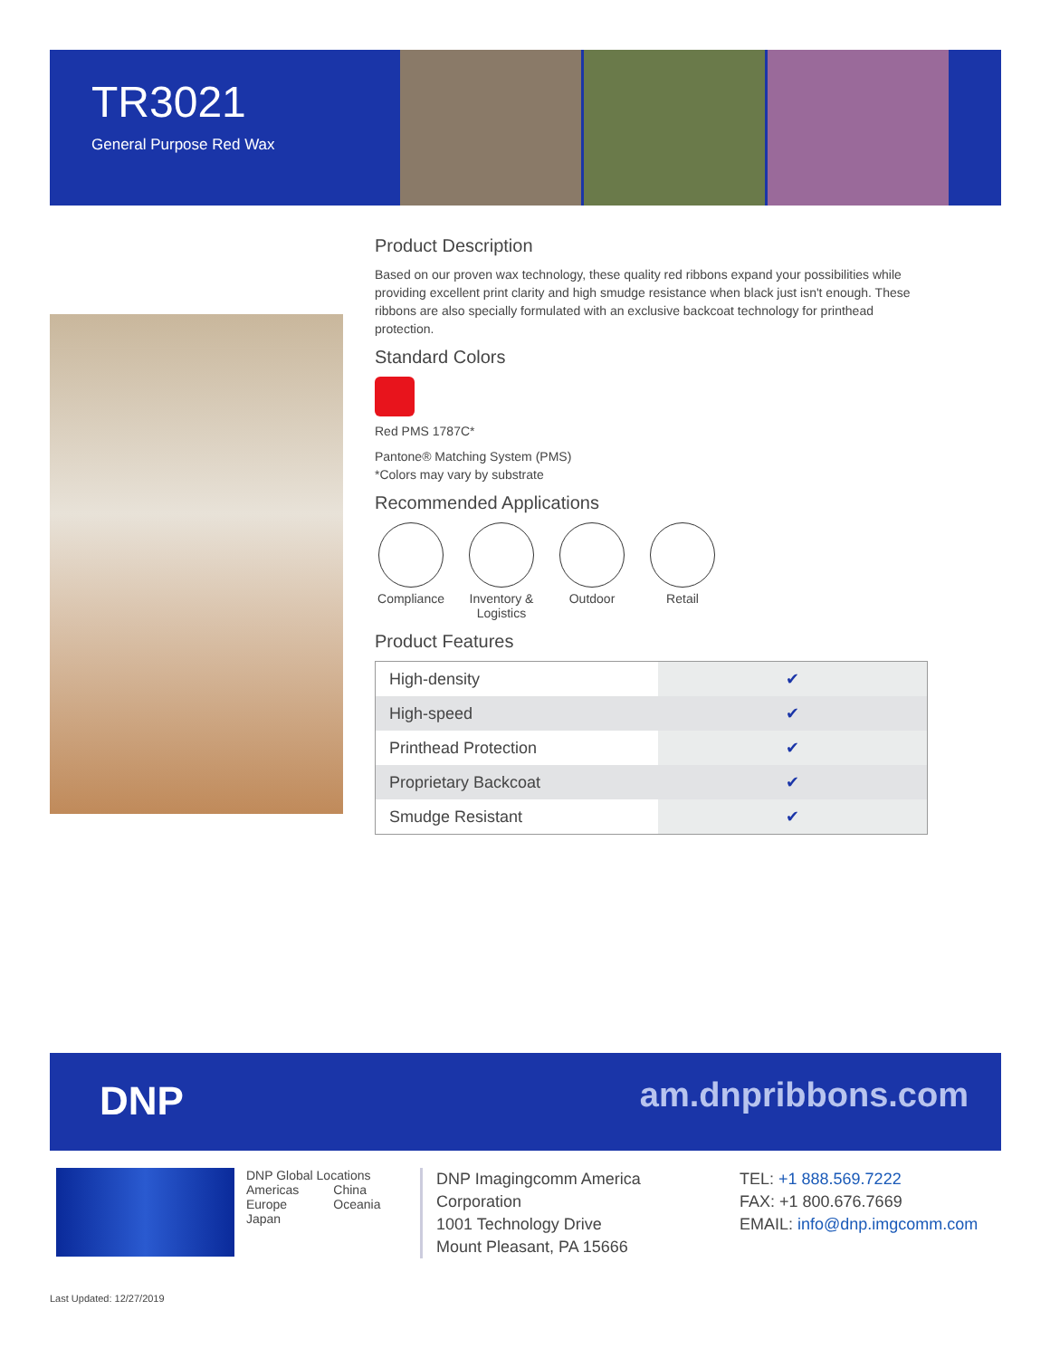TR3021
General Purpose Red Wax
Product Description
Based on our proven wax technology, these quality red ribbons expand your possibilities while providing excellent print clarity and high smudge resistance when black just isn't enough. These ribbons are also specially formulated with an exclusive backcoat technology for printhead protection.
Standard Colors
Red PMS 1787C*
Pantone® Matching System (PMS)
*Colors may vary by substrate
Recommended Applications
Compliance
Inventory & Logistics
Outdoor Retail
Product Features
| High-density | ✔ |
| High-speed | ✔ |
| Printhead Protection | ✔ |
| Proprietary Backcoat | ✔ |
| Smudge Resistant | ✔ |
DNP am.dnpribbons.com
DNP Global Locations
Americas
Europe
Japan
China
Oceania
DNP Imagingcomm America Corporation
1001 Technology Drive
Mount Pleasant, PA 15666
TEL: +1 888.569.7222
FAX: +1 800.676.7669
EMAIL: info@dnp.imgcomm.com
Last Updated: 12/27/2019